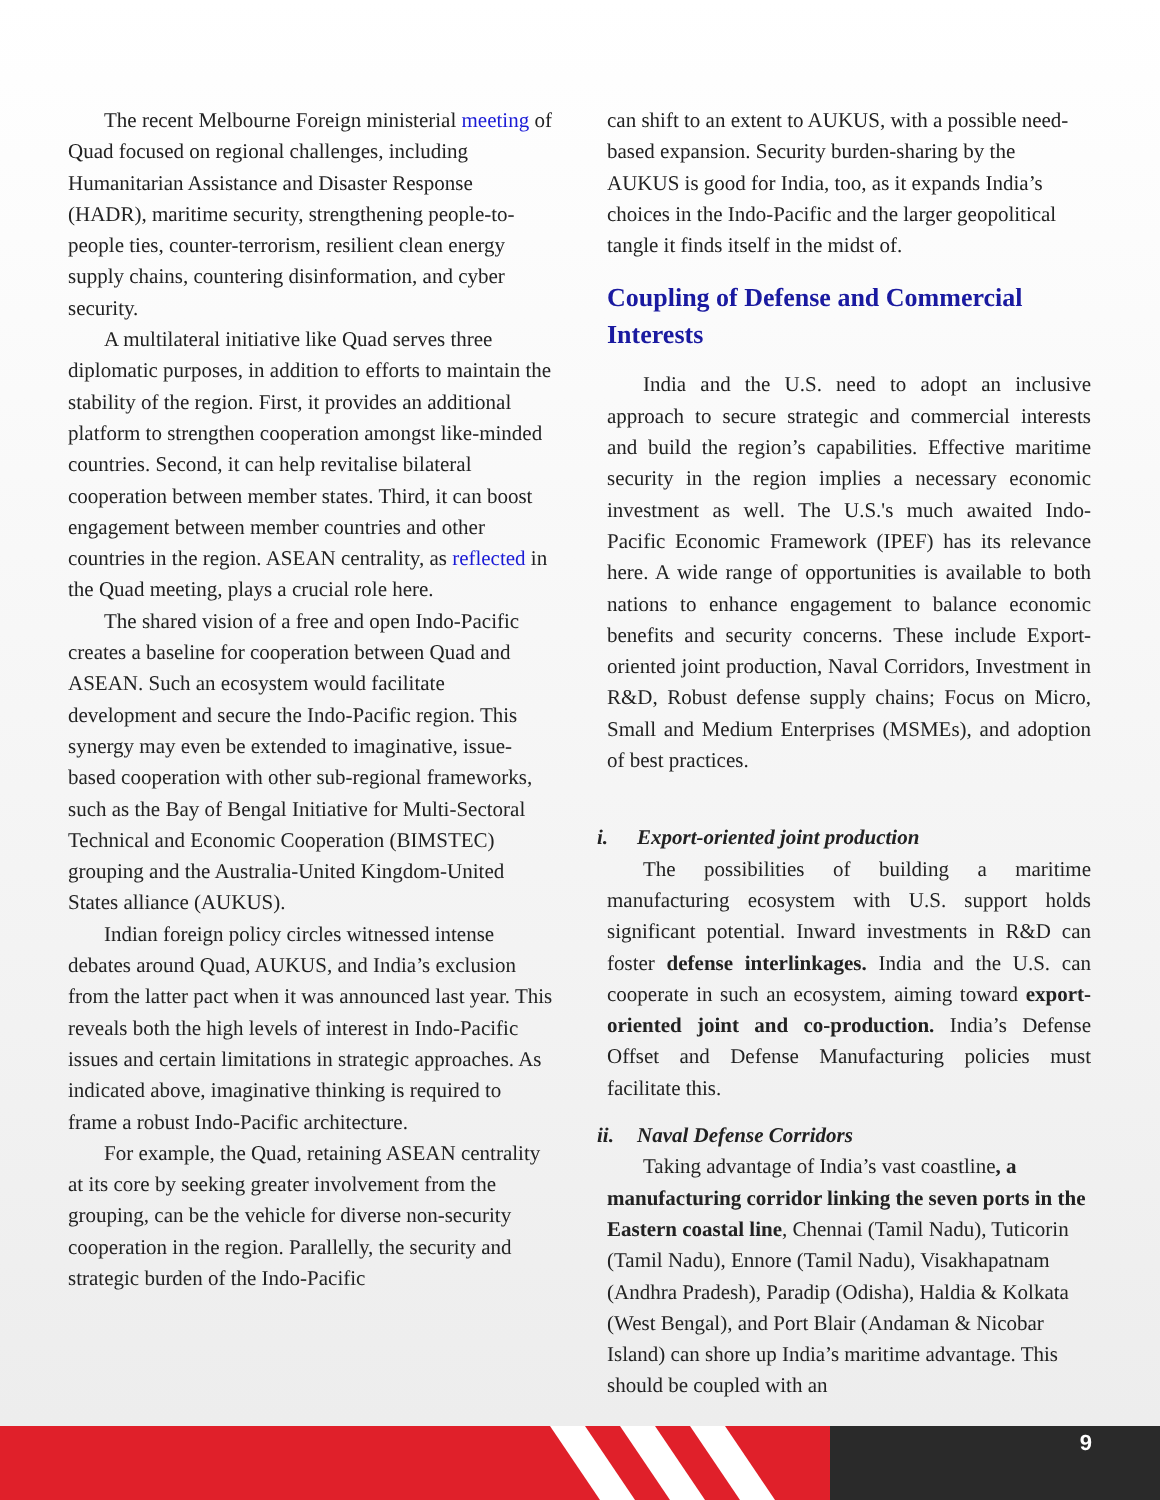The recent Melbourne Foreign ministerial meeting of Quad focused on regional challenges, including Humanitarian Assistance and Disaster Response (HADR), maritime security, strengthening people-to-people ties, counter-terrorism, resilient clean energy supply chains, countering disinformation, and cyber security.
A multilateral initiative like Quad serves three diplomatic purposes, in addition to efforts to maintain the stability of the region. First, it provides an additional platform to strengthen cooperation amongst like-minded countries. Second, it can help revitalise bilateral cooperation between member states. Third, it can boost engagement between member countries and other countries in the region. ASEAN centrality, as reflected in the Quad meeting, plays a crucial role here.
The shared vision of a free and open Indo-Pacific creates a baseline for cooperation between Quad and ASEAN. Such an ecosystem would facilitate development and secure the Indo-Pacific region. This synergy may even be extended to imaginative, issue-based cooperation with other sub-regional frameworks, such as the Bay of Bengal Initiative for Multi-Sectoral Technical and Economic Cooperation (BIMSTEC) grouping and the Australia-United Kingdom-United States alliance (AUKUS).
Indian foreign policy circles witnessed intense debates around Quad, AUKUS, and India’s exclusion from the latter pact when it was announced last year. This reveals both the high levels of interest in Indo-Pacific issues and certain limitations in strategic approaches. As indicated above, imaginative thinking is required to frame a robust Indo-Pacific architecture.
For example, the Quad, retaining ASEAN centrality at its core by seeking greater involvement from the grouping, can be the vehicle for diverse non-security cooperation in the region. Parallelly, the security and strategic burden of the Indo-Pacific
can shift to an extent to AUKUS, with a possible need-based expansion. Security burden-sharing by the AUKUS is good for India, too, as it expands India’s choices in the Indo-Pacific and the larger geopolitical tangle it finds itself in the midst of.
Coupling of Defense and Commercial Interests
India and the U.S. need to adopt an inclusive approach to secure strategic and commercial interests and build the region’s capabilities. Effective maritime security in the region implies a necessary economic investment as well. The U.S.'s much awaited Indo-Pacific Economic Framework (IPEF) has its relevance here. A wide range of opportunities is available to both nations to enhance engagement to balance economic benefits and security concerns. These include Export-oriented joint production, Naval Corridors, Investment in R&D, Robust defense supply chains; Focus on Micro, Small and Medium Enterprises (MSMEs), and adoption of best practices.
i. Export-oriented joint production
The possibilities of building a maritime manufacturing ecosystem with U.S. support holds significant potential. Inward investments in R&D can foster defense interlinkages. India and the U.S. can cooperate in such an ecosystem, aiming toward export-oriented joint and co-production. India’s Defense Offset and Defense Manufacturing policies must facilitate this.
ii. Naval Defense Corridors
Taking advantage of India’s vast coastline, a manufacturing corridor linking the seven ports in the Eastern coastal line, Chennai (Tamil Nadu), Tuticorin (Tamil Nadu), Ennore (Tamil Nadu), Visakhapatnam (Andhra Pradesh), Paradip (Odisha), Haldia & Kolkata (West Bengal), and Port Blair (Andaman & Nicobar Island) can shore up India’s maritime advantage. This should be coupled with an
9